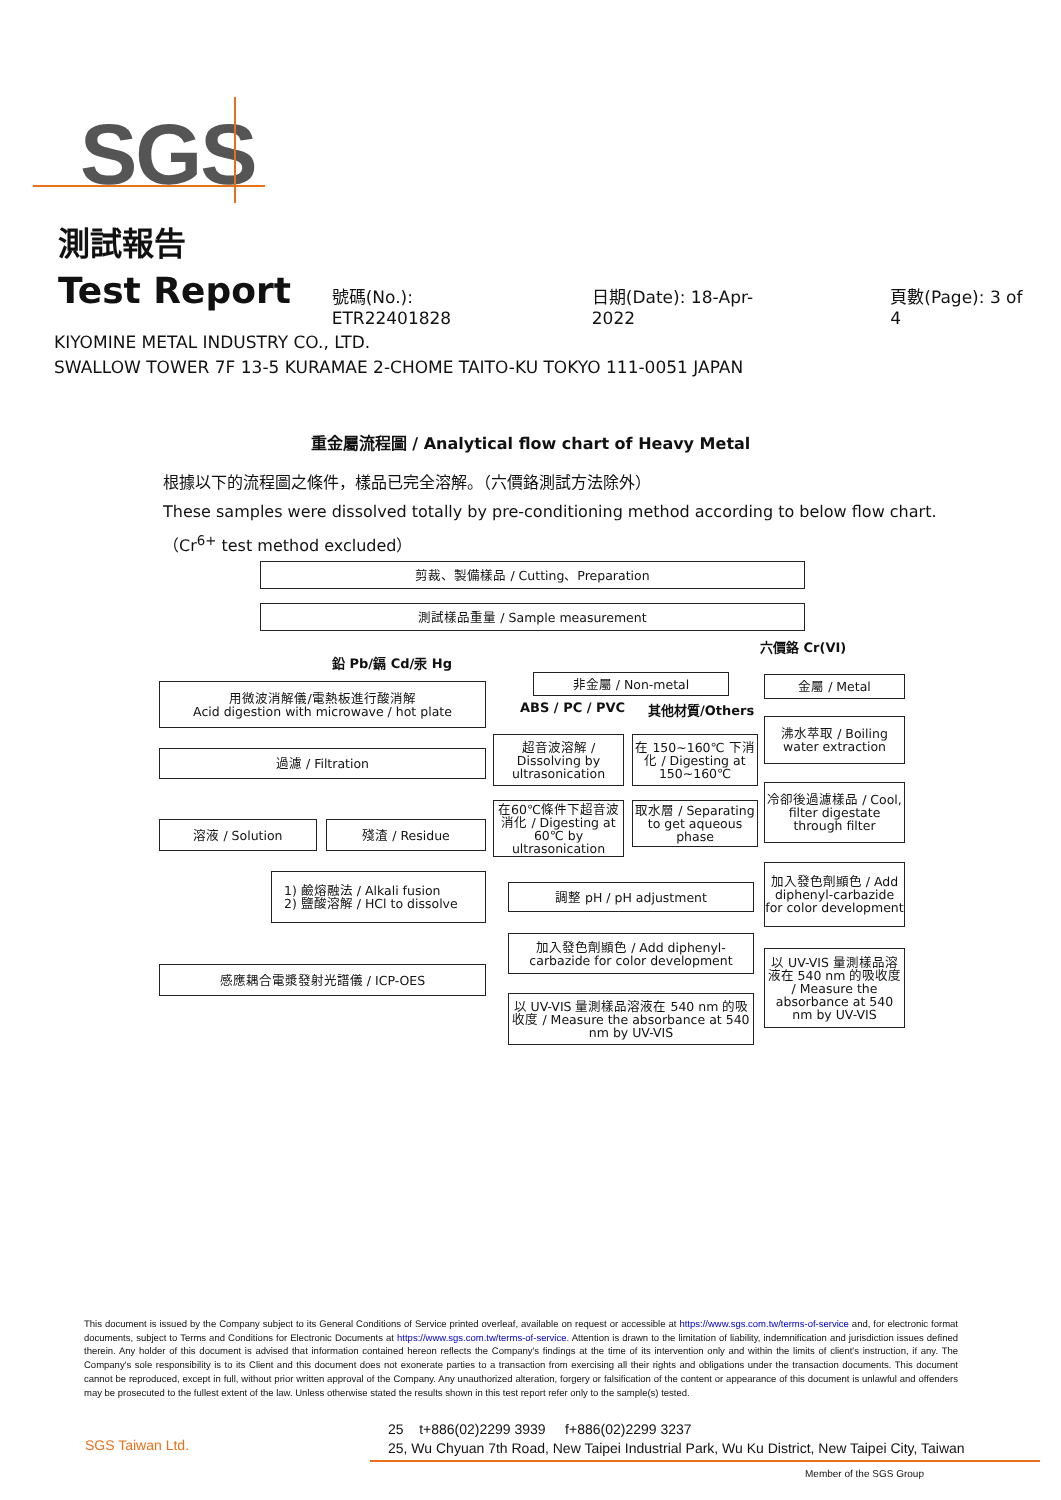SGS
測試報告
Test Report
號碼(No.): ETR22401828 日期(Date): 18-Apr-2022 頁數(Page): 3 of 4
KIYOMINE METAL INDUSTRY CO., LTD.
SWALLOW TOWER 7F 13-5 KURAMAE 2-CHOME TAITO-KU TOKYO 111-0051 JAPAN
重金屬流程圖 / Analytical flow chart of Heavy Metal
根據以下的流程圖之條件，樣品已完全溶解。（六價鉻測試方法除外）
These samples were dissolved totally by pre-conditioning method according to below flow chart.
（Cr<sup>6+</sup> test method excluded）
剪裁、製備樣品 / Cutting、Preparation
測試樣品重量 / Sample measurement
六價鉻 Cr(VI)
鉛 Pb/鎘 Cd/汞 Hg
用微波消解儀/電熱板進行酸消解
Acid digestion with microwave / hot plate
非金屬 / Non-metal
ABS / PC / PVC 其他材質/Others
金屬 / Metal
沸水萃取 / Boiling water extraction
超音波溶解 / Dissolving by ultrasonication
在 150~160℃ 下消化 / Digesting at 150~160℃
過濾 / Filtration
冷卻後過濾樣品 / Cool, filter digestate through filter
在60℃條件下超音波消化 / Digesting at 60℃ by ultrasonication
取水層 / Separating to get aqueous phase
溶液 / Solution 殘渣 / Residue
加入發色劑顯色 / Add diphenyl-carbazide for color development
1) 鹼熔融法 / Alkali fusion
2) 鹽酸溶解 / HCl to dissolve
調整 pH / pH adjustment
加入發色劑顯色 / Add diphenyl-carbazide for color development
以 UV-VIS 量測樣品溶液在 540 nm 的吸收度 / Measure the absorbance at 540 nm by UV-VIS
感應耦合電漿發射光譜儀 / ICP-OES
以 UV-VIS 量測樣品溶液在 540 nm 的吸收度 / Measure the absorbance at 540 nm by UV-VIS
This document is issued by the Company subject to its General Conditions of Service printed overleaf, available on request or accessible at https://www.sgs.com.tw/terms-of-service and, for electronic format documents, subject to Terms and Conditions for Electronic Documents at https://www.sgs.com.tw/terms-of-service. Attention is drawn to the limitation of liability, indemnification and jurisdiction issues defined therein. Any holder of this document is advised that information contained hereon reflects the Company's findings at the time of its intervention only and within the limits of client's instruction, if any. The Company's sole responsibility is to its Client and this document does not exonerate parties to a transaction from exercising all their rights and obligations under the transaction documents. This document cannot be reproduced, except in full, without prior written approval of the Company. Any unauthorized alteration, forgery or falsification of the content or appearance of this document is unlawful and offenders may be prosecuted to the fullest extent of the law. Unless otherwise stated the results shown in this test report refer only to the sample(s) tested.
SGS Taiwan Ltd.
25 t+886(02)2299 3939 f+886(02)2299 3237
25, Wu Chyuan 7th Road, New Taipei Industrial Park, Wu Ku District, New Taipei City, Taiwan
Member of the SGS Group